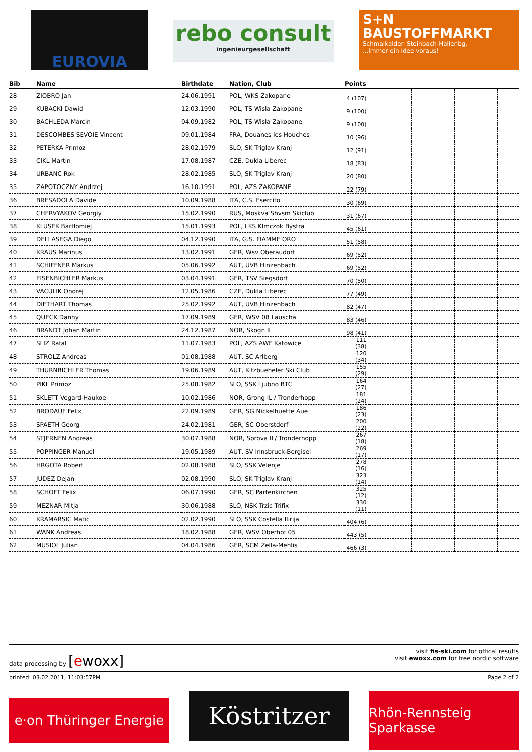EUROVIA
rebo consult
ingenieurgesellschaft
S+N
BAUSTOFFMARKT
Schmalkalden Steinbach-Hallenbg.
...immer ein Idee voraus!
| Bib | Name | Birthdate | Nation, Club | Points | | | | |
| --- | --- | --- | --- | --- | --- | --- | --- | --- |
| 28 | ZIOBRO Jan | 24.06.1991 | POL, WKS Zakopane | 4 (107) | | | | |
| 29 | KUBACKI Dawid | 12.03.1990 | POL, TS Wisla Zakopane | 9 (100) | | | | |
| 30 | BACHLEDA Marcin | 04.09.1982 | POL, TS Wisla Zakopane | 9 (100) | | | | |
| 31 | DESCOMBES SEVOIE Vincent | 09.01.1984 | FRA, Douanes les Houches | 10 (96) | | | | |
| 32 | PETERKA Primoz | 28.02.1979 | SLO, SK Triglav Kranj | 12 (91) | | | | |
| 33 | CIKL Martin | 17.08.1987 | CZE, Dukla Liberec | 18 (83) | | | | |
| 34 | URBANC Rok | 28.02.1985 | SLO, SK Triglav Kranj | 20 (80) | | | | |
| 35 | ZAPOTOCZNY Andrzej | 16.10.1991 | POL, AZS ZAKOPANE | 22 (79) | | | | |
| 36 | BRESADOLA Davide | 10.09.1988 | ITA, C.S. Esercito | 30 (69) | | | | |
| 37 | CHERVYAKOV Georgiy | 15.02.1990 | RUS, Moskva Shvsm Skiclub | 31 (67) | | | | |
| 38 | KLUSEK Bartlomiej | 15.01.1993 | POL, LKS Klmczok Bystra | 45 (61) | | | | |
| 39 | DELLASEGA Diego | 04.12.1990 | ITA, G.S. FIAMME ORO | 51 (58) | | | | |
| 40 | KRAUS Marinus | 13.02.1991 | GER, Wsv Oberaudorf | 69 (52) | | | | |
| 41 | SCHIFFNER Markus | 05.06.1992 | AUT, UVB Hinzenbach | 69 (52) | | | | |
| 42 | EISENBICHLER Markus | 03.04.1991 | GER, TSV Siegsdorf | 70 (50) | | | | |
| 43 | VACULIK Ondrej | 12.05.1986 | CZE, Dukla Liberec | 77 (49) | | | | |
| 44 | DIETHART Thomas | 25.02.1992 | AUT, UVB Hinzenbach | 82 (47) | | | | |
| 45 | QUECK Danny | 17.09.1989 | GER, WSV 08 Lauscha | 83 (46) | | | | |
| 46 | BRANDT Johan Martin | 24.12.1987 | NOR, Skogn Il | 98 (41) | | | | |
| 47 | SLIZ Rafal | 11.07.1983 | POL, AZS AWF Katowice | 111 (38) | | | | |
| 48 | STROLZ Andreas | 01.08.1988 | AUT, SC Arlberg | 120 (34) | | | | |
| 49 | THURNBICHLER Thomas | 19.06.1989 | AUT, Kitzbueheler Ski Club | 155 (29) | | | | |
| 50 | PIKL Primoz | 25.08.1982 | SLO, SSK Ljubno BTC | 164 (27) | | | | |
| 51 | SKLETT Vegard-Haukoe | 10.02.1986 | NOR, Grong IL / Tronderhopp | 181 (24) | | | | |
| 52 | BRODAUF Felix | 22.09.1989 | GER, SG Nickelhuette Aue | 186 (23) | | | | |
| 53 | SPAETH Georg | 24.02.1981 | GER, SC Oberstdorf | 200 (22) | | | | |
| 54 | STJERNEN Andreas | 30.07.1988 | NOR, Sprova IL/ Tronderhopp | 267 (18) | | | | |
| 55 | POPPINGER Manuel | 19.05.1989 | AUT, SV Innsbruck-Bergisel | 269 (17) | | | | |
| 56 | HRGOTA Robert | 02.08.1988 | SLO, SSK Velenje | 278 (16) | | | | |
| 57 | JUDEZ Dejan | 02.08.1990 | SLO, SK Triglav Kranj | 323 (14) | | | | |
| 58 | SCHOFT Felix | 06.07.1990 | GER, SC Partenkirchen | 325 (12) | | | | |
| 59 | MEZNAR Mitja | 30.06.1988 | SLO, NSK Trzic Trifix | 330 (11) | | | | |
| 60 | KRAMARSIC Matic | 02.02.1990 | SLO, SSK Costella Ilirija | 404 (6) | | | | |
| 61 | WANK Andreas | 18.02.1988 | GER, WSV Oberhof 05 | 443 (5) | | | | |
| 62 | MUSIOL Julian | 04.04.1986 | GER, SCM Zella-Mehlis | 466 (3) | | | | |
data processing by [ewoxx]
visit fis-ski.com for offical results
visit ewoxx.com for free nordic software
printed: 03.02.2011, 11:03:57PM Page 2 of 2
e·on Thüringer Energie
Köstritzer
Rhön-Rennsteig Sparkasse